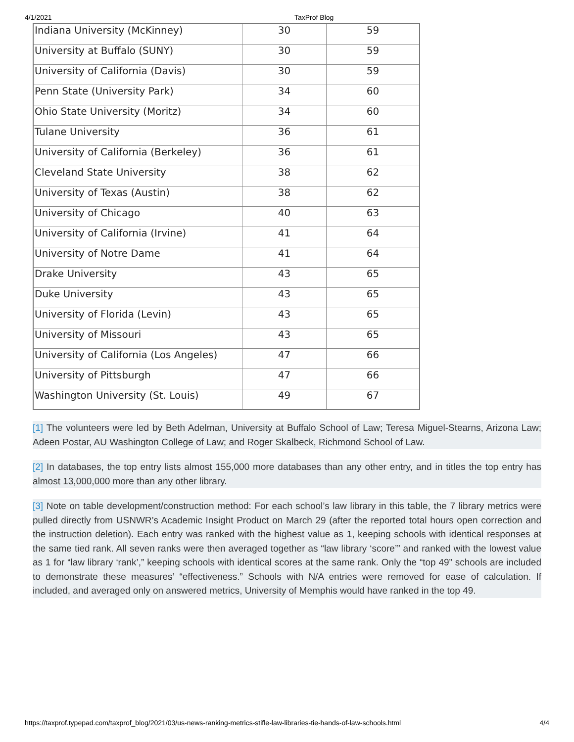4/1/2021 TaxProf Blog
| Indiana University (McKinney) | 30 | 59 |
| University at Buffalo (SUNY) | 30 | 59 |
| University of California (Davis) | 30 | 59 |
| Penn State (University Park) | 34 | 60 |
| Ohio State University (Moritz) | 34 | 60 |
| Tulane University | 36 | 61 |
| University of California (Berkeley) | 36 | 61 |
| Cleveland State University | 38 | 62 |
| University of Texas (Austin) | 38 | 62 |
| University of Chicago | 40 | 63 |
| University of California (Irvine) | 41 | 64 |
| University of Notre Dame | 41 | 64 |
| Drake University | 43 | 65 |
| Duke University | 43 | 65 |
| University of Florida (Levin) | 43 | 65 |
| University of Missouri | 43 | 65 |
| University of California (Los Angeles) | 47 | 66 |
| University of Pittsburgh | 47 | 66 |
| Washington University (St. Louis) | 49 | 67 |
[1] The volunteers were led by Beth Adelman, University at Buffalo School of Law; Teresa Miguel-Stearns, Arizona Law; Adeen Postar, AU Washington College of Law; and Roger Skalbeck, Richmond School of Law.
[2] In databases, the top entry lists almost 155,000 more databases than any other entry, and in titles the top entry has almost 13,000,000 more than any other library.
[3] Note on table development/construction method: For each school’s law library in this table, the 7 library metrics were pulled directly from USNWR’s Academic Insight Product on March 29 (after the reported total hours open correction and the instruction deletion). Each entry was ranked with the highest value as 1, keeping schools with identical responses at the same tied rank. All seven ranks were then averaged together as “law library ‘score’” and ranked with the lowest value as 1 for “law library ‘rank’,” keeping schools with identical scores at the same rank. Only the “top 49” schools are included to demonstrate these measures’ “effectiveness.” Schools with N/A entries were removed for ease of calculation. If included, and averaged only on answered metrics, University of Memphis would have ranked in the top 49.
https://taxprof.typepad.com/taxprof_blog/2021/03/us-news-ranking-metrics-stifle-law-libraries-tie-hands-of-law-schools.html 4/4